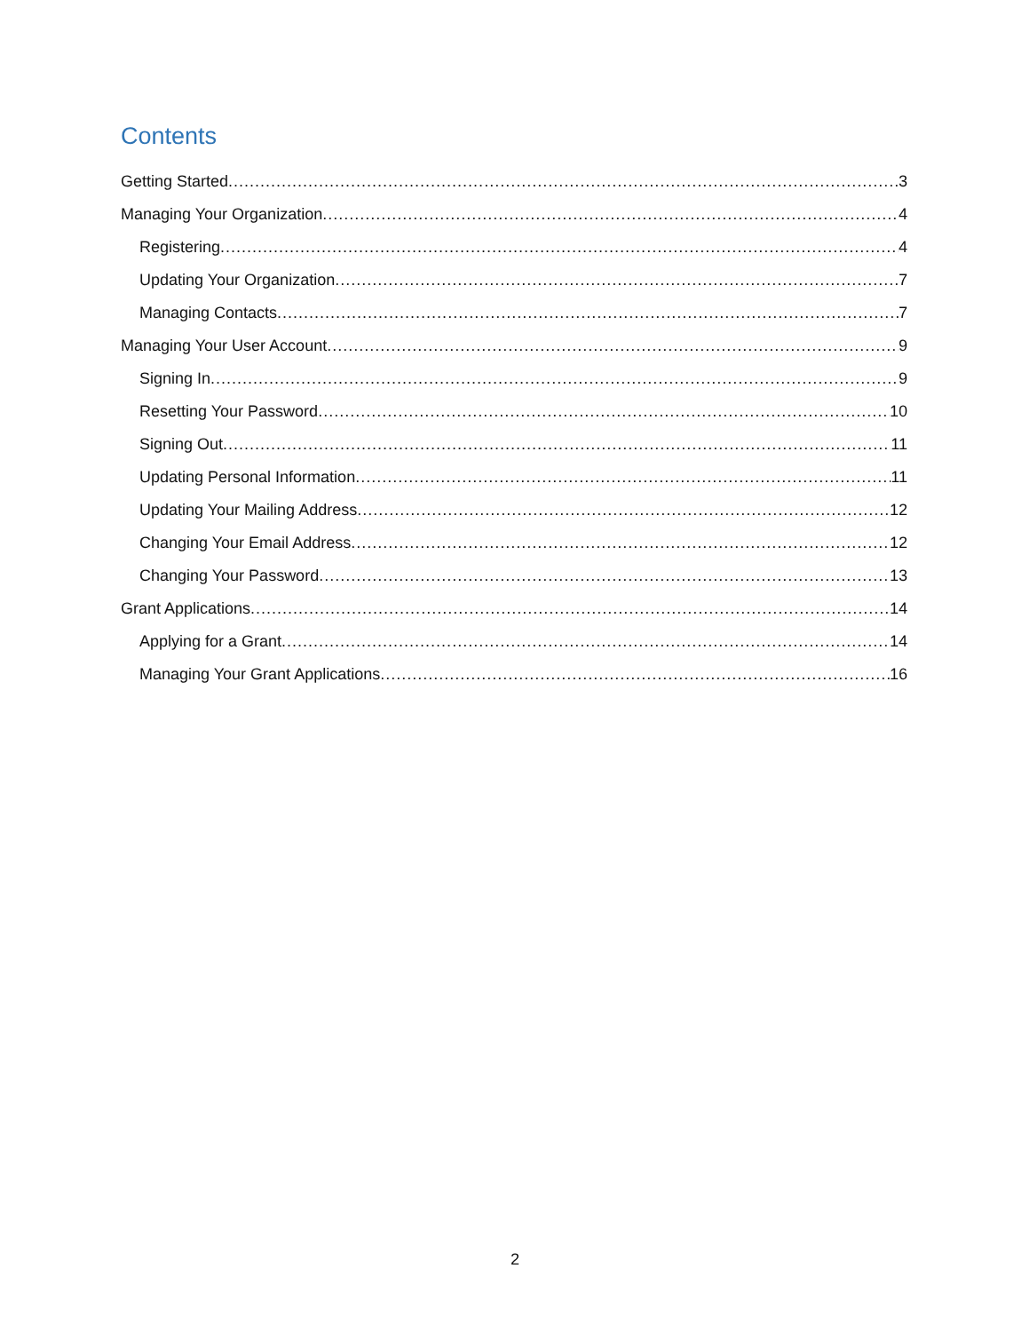Contents
Getting Started 3
Managing Your Organization 4
Registering 4
Updating Your Organization 7
Managing Contacts 7
Managing Your User Account 9
Signing In 9
Resetting Your Password 10
Signing Out 11
Updating Personal Information 11
Updating Your Mailing Address 12
Changing Your Email Address 12
Changing Your Password 13
Grant Applications 14
Applying for a Grant 14
Managing Your Grant Applications 16
2